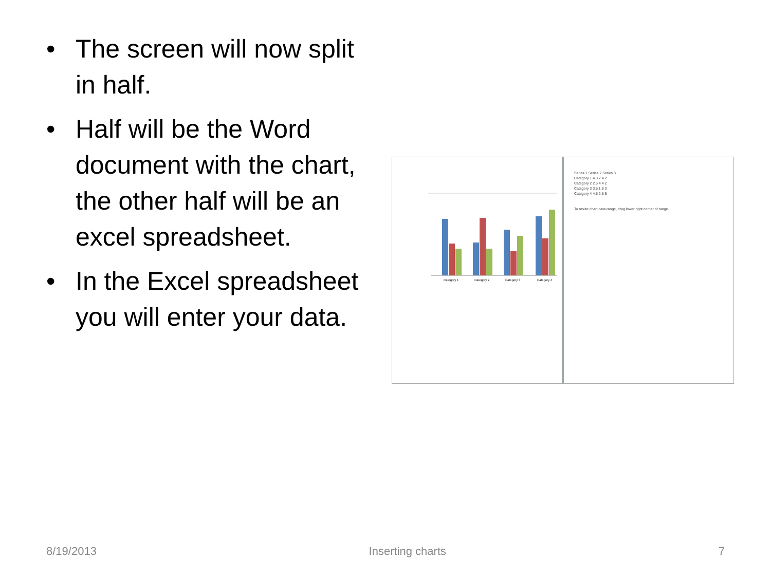• The screen will now split in half.
• Half will be the Word document with the chart, the other half will be an excel spreadsheet.
• In the Excel spreadsheet you will enter your data.
Category 1
Category 2
Category 3
Category 4
Series 1 Series 2 Series 3
Category 1 4.3 2.4 2
Category 2 2.5 4.4 2
Category 3 3.5 1.8 3
Category 4 4.5 2.8 5
To resize chart data range, drag lower right corner of range.
8/19/2013 Inserting charts 7